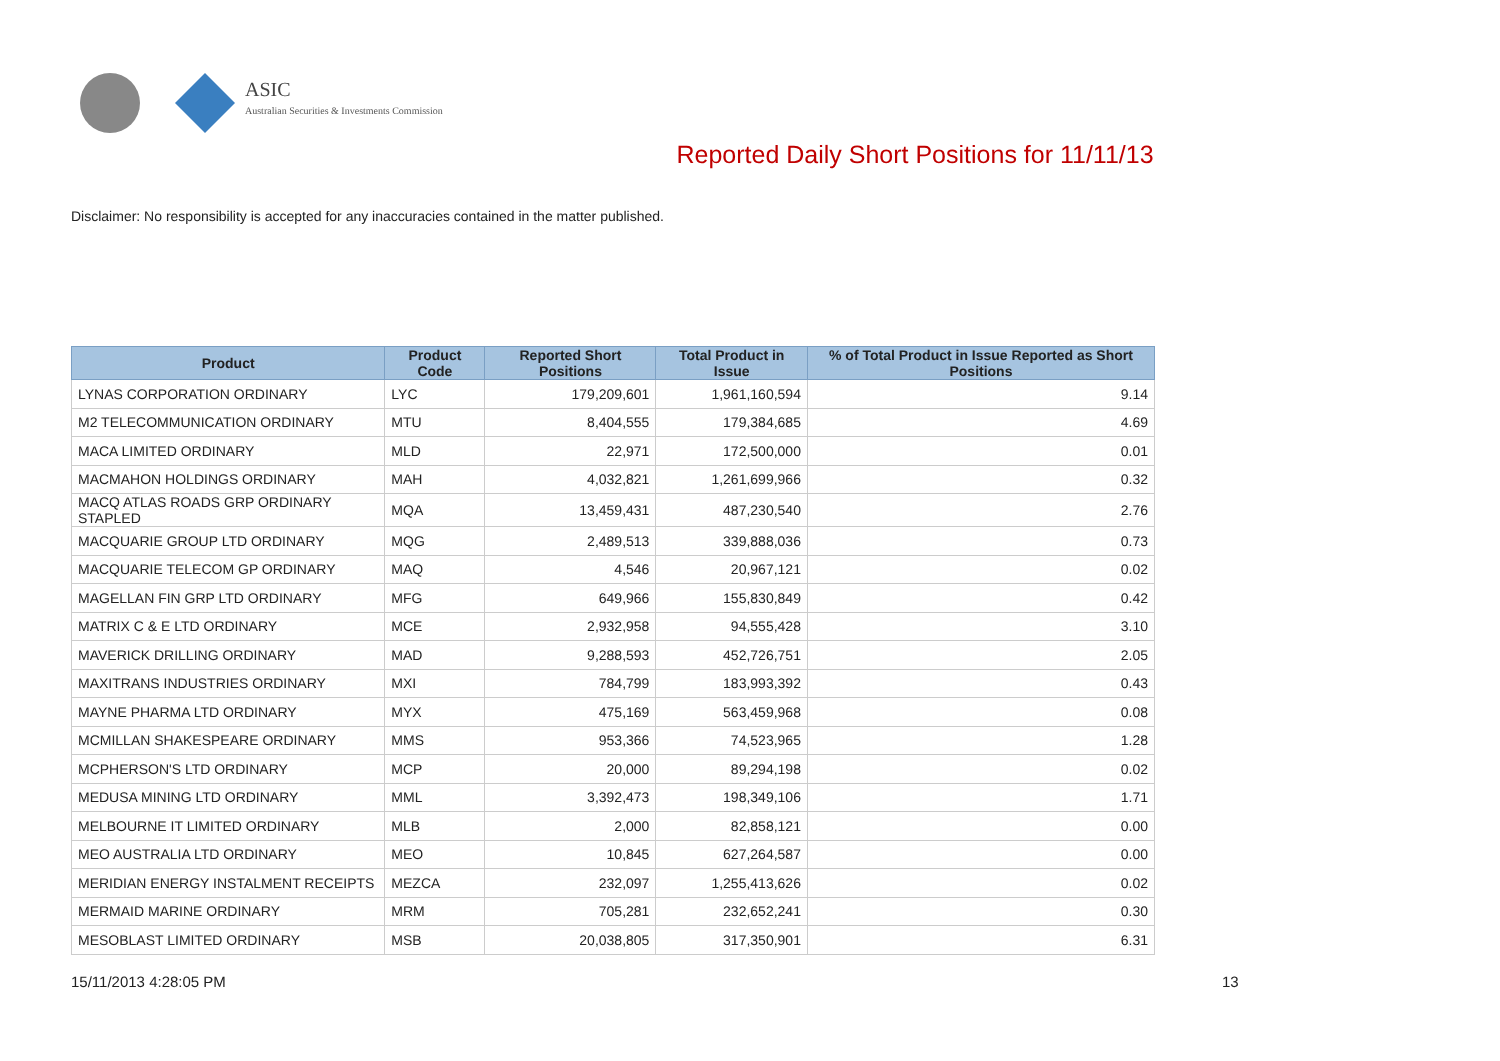ASIC
Australian Securities & Investments Commission
Reported Daily Short Positions for 11/11/13
Disclaimer: No responsibility is accepted for any inaccuracies contained in the matter published.
| Product | Product Code | Reported Short Positions | Total Product in Issue | % of Total Product in Issue Reported as Short Positions |
| --- | --- | --- | --- | --- |
| LYNAS CORPORATION ORDINARY | LYC | 179,209,601 | 1,961,160,594 | 9.14 |
| M2 TELECOMMUNICATION ORDINARY | MTU | 8,404,555 | 179,384,685 | 4.69 |
| MACA LIMITED ORDINARY | MLD | 22,971 | 172,500,000 | 0.01 |
| MACMAHON HOLDINGS ORDINARY | MAH | 4,032,821 | 1,261,699,966 | 0.32 |
| MACQ ATLAS ROADS GRP ORDINARY STAPLED | MQA | 13,459,431 | 487,230,540 | 2.76 |
| MACQUARIE GROUP LTD ORDINARY | MQG | 2,489,513 | 339,888,036 | 0.73 |
| MACQUARIE TELECOM GP ORDINARY | MAQ | 4,546 | 20,967,121 | 0.02 |
| MAGELLAN FIN GRP LTD ORDINARY | MFG | 649,966 | 155,830,849 | 0.42 |
| MATRIX C & E LTD ORDINARY | MCE | 2,932,958 | 94,555,428 | 3.10 |
| MAVERICK DRILLING ORDINARY | MAD | 9,288,593 | 452,726,751 | 2.05 |
| MAXITRANS INDUSTRIES ORDINARY | MXI | 784,799 | 183,993,392 | 0.43 |
| MAYNE PHARMA LTD ORDINARY | MYX | 475,169 | 563,459,968 | 0.08 |
| MCMILLAN SHAKESPEARE ORDINARY | MMS | 953,366 | 74,523,965 | 1.28 |
| MCPHERSON'S LTD ORDINARY | MCP | 20,000 | 89,294,198 | 0.02 |
| MEDUSA MINING LTD ORDINARY | MML | 3,392,473 | 198,349,106 | 1.71 |
| MELBOURNE IT LIMITED ORDINARY | MLB | 2,000 | 82,858,121 | 0.00 |
| MEO AUSTRALIA LTD ORDINARY | MEO | 10,845 | 627,264,587 | 0.00 |
| MERIDIAN ENERGY INSTALMENT RECEIPTS | MEZCA | 232,097 | 1,255,413,626 | 0.02 |
| MERMAID MARINE ORDINARY | MRM | 705,281 | 232,652,241 | 0.30 |
| MESOBLAST LIMITED ORDINARY | MSB | 20,038,805 | 317,350,901 | 6.31 |
15/11/2013 4:28:05 PM 13